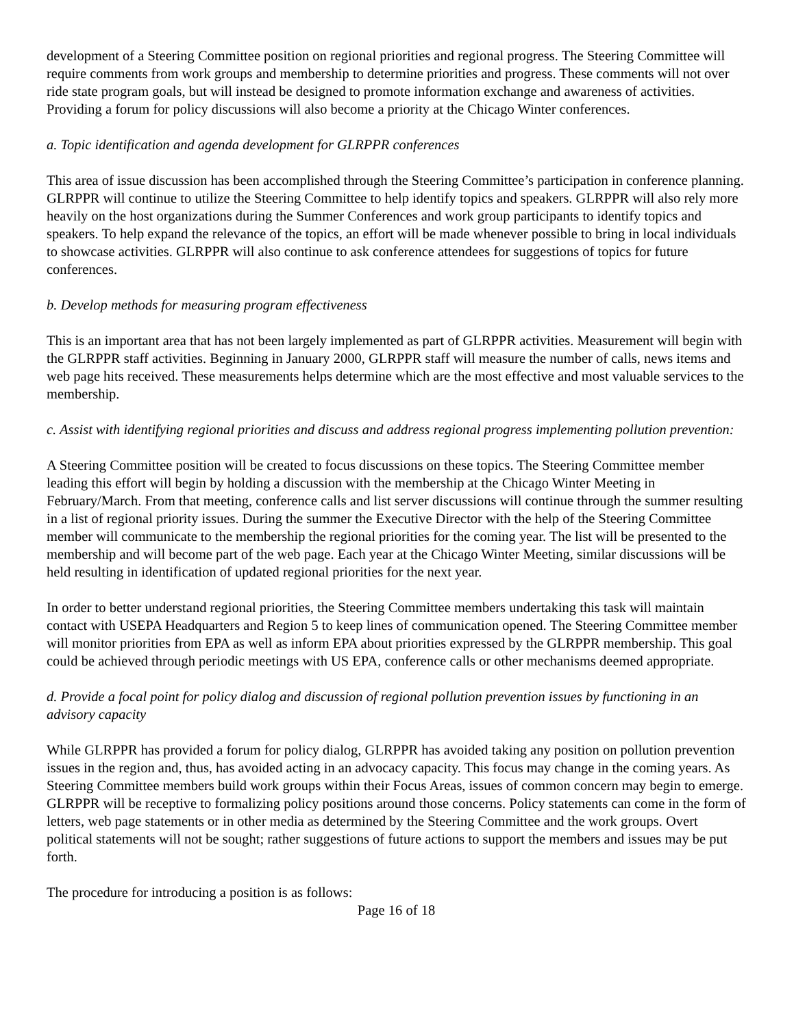development of a Steering Committee position on regional priorities and regional progress. The Steering Committee will require comments from work groups and membership to determine priorities and progress. These comments will not over ride state program goals, but will instead be designed to promote information exchange and awareness of activities. Providing a forum for policy discussions will also become a priority at the Chicago Winter conferences.
a. Topic identification and agenda development for GLRPPR conferences
This area of issue discussion has been accomplished through the Steering Committee’s participation in conference planning. GLRPPR will continue to utilize the Steering Committee to help identify topics and speakers. GLRPPR will also rely more heavily on the host organizations during the Summer Conferences and work group participants to identify topics and speakers. To help expand the relevance of the topics, an effort will be made whenever possible to bring in local individuals to showcase activities. GLRPPR will also continue to ask conference attendees for suggestions of topics for future conferences.
b. Develop methods for measuring program effectiveness
This is an important area that has not been largely implemented as part of GLRPPR activities. Measurement will begin with the GLRPPR staff activities. Beginning in January 2000, GLRPPR staff will measure the number of calls, news items and web page hits received. These measurements helps determine which are the most effective and most valuable services to the membership.
c. Assist with identifying regional priorities and discuss and address regional progress implementing pollution prevention:
A Steering Committee position will be created to focus discussions on these topics. The Steering Committee member leading this effort will begin by holding a discussion with the membership at the Chicago Winter Meeting in February/March. From that meeting, conference calls and list server discussions will continue through the summer resulting in a list of regional priority issues. During the summer the Executive Director with the help of the Steering Committee member will communicate to the membership the regional priorities for the coming year. The list will be presented to the membership and will become part of the web page. Each year at the Chicago Winter Meeting, similar discussions will be held resulting in identification of updated regional priorities for the next year.
In order to better understand regional priorities, the Steering Committee members undertaking this task will maintain contact with USEPA Headquarters and Region 5 to keep lines of communication opened. The Steering Committee member will monitor priorities from EPA as well as inform EPA about priorities expressed by the GLRPPR membership. This goal could be achieved through periodic meetings with US EPA, conference calls or other mechanisms deemed appropriate.
d. Provide a focal point for policy dialog and discussion of regional pollution prevention issues by functioning in an advisory capacity
While GLRPPR has provided a forum for policy dialog, GLRPPR has avoided taking any position on pollution prevention issues in the region and, thus, has avoided acting in an advocacy capacity. This focus may change in the coming years. As Steering Committee members build work groups within their Focus Areas, issues of common concern may begin to emerge. GLRPPR will be receptive to formalizing policy positions around those concerns. Policy statements can come in the form of letters, web page statements or in other media as determined by the Steering Committee and the work groups. Overt political statements will not be sought; rather suggestions of future actions to support the members and issues may be put forth.
The procedure for introducing a position is as follows:
Page 16 of 18